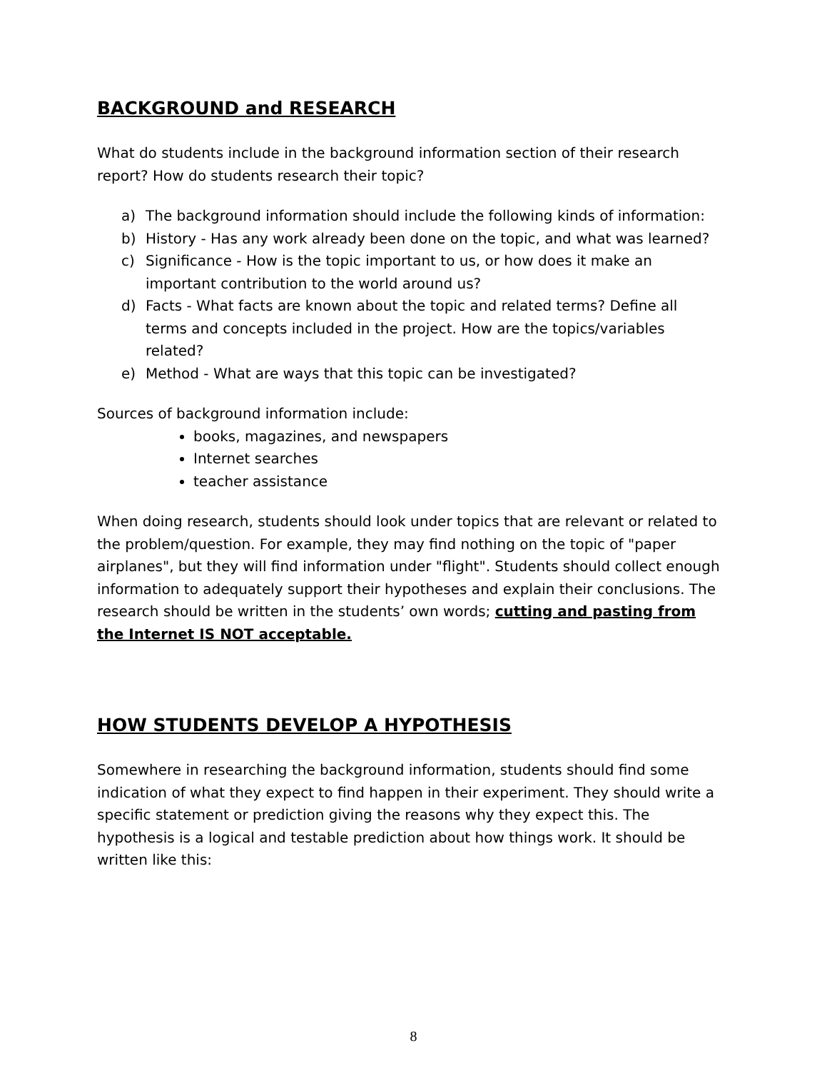BACKGROUND and RESEARCH
What do students include in the background information section of their research report? How do students research their topic?
a) The background information should include the following kinds of information:
b) History - Has any work already been done on the topic, and what was learned?
c) Significance - How is the topic important to us, or how does it make an important contribution to the world around us?
d) Facts - What facts are known about the topic and related terms? Define all terms and concepts included in the project. How are the topics/variables related?
e) Method - What are ways that this topic can be investigated?
Sources of background information include:
books, magazines, and newspapers
Internet searches
teacher assistance
When doing research, students should look under topics that are relevant or related to the problem/question. For example, they may find nothing on the topic of "paper airplanes", but they will find information under "flight". Students should collect enough information to adequately support their hypotheses and explain their conclusions. The research should be written in the students’ own words; cutting and pasting from the Internet IS NOT acceptable.
HOW STUDENTS DEVELOP A HYPOTHESIS
Somewhere in researching the background information, students should find some indication of what they expect to find happen in their experiment. They should write a specific statement or prediction giving the reasons why they expect this. The hypothesis is a logical and testable prediction about how things work. It should be written like this:
8